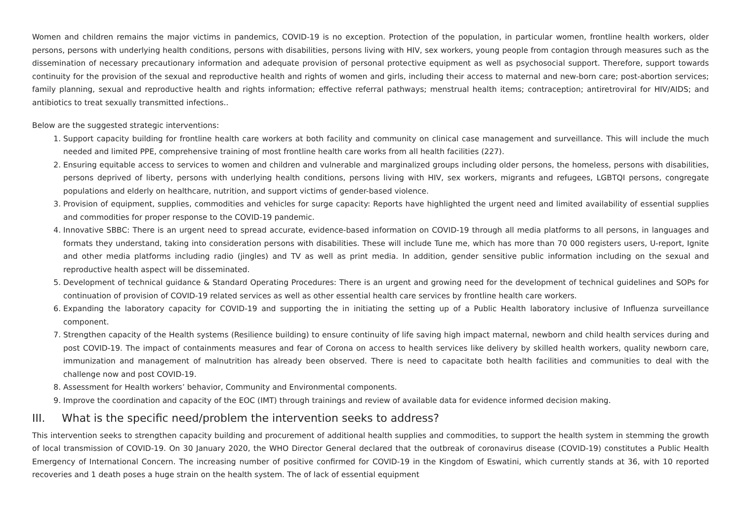Women and children remains the major victims in pandemics, COVID-19 is no exception. Protection of the population, in particular women, frontline health workers, older persons, persons with underlying health conditions, persons with disabilities, persons living with HIV, sex workers, young people from contagion through measures such as the dissemination of necessary precautionary information and adequate provision of personal protective equipment as well as psychosocial support. Therefore, support towards continuity for the provision of the sexual and reproductive health and rights of women and girls, including their access to maternal and new-born care; post-abortion services; family planning, sexual and reproductive health and rights information; effective referral pathways; menstrual health items; contraception; antiretroviral for HIV/AIDS; and antibiotics to treat sexually transmitted infections..
Below are the suggested strategic interventions:
1. Support capacity building for frontline health care workers at both facility and community on clinical case management and surveillance. This will include the much needed and limited PPE, comprehensive training of most frontline health care works from all health facilities (227).
2. Ensuring equitable access to services to women and children and vulnerable and marginalized groups including older persons, the homeless, persons with disabilities, persons deprived of liberty, persons with underlying health conditions, persons living with HIV, sex workers, migrants and refugees, LGBTQI persons, congregate populations and elderly on healthcare, nutrition, and support victims of gender-based violence.
3. Provision of equipment, supplies, commodities and vehicles for surge capacity: Reports have highlighted the urgent need and limited availability of essential supplies and commodities for proper response to the COVID-19 pandemic.
4. Innovative SBBC: There is an urgent need to spread accurate, evidence-based information on COVID-19 through all media platforms to all persons, in languages and formats they understand, taking into consideration persons with disabilities. These will include Tune me, which has more than 70 000 registers users, U-report, Ignite and other media platforms including radio (jingles) and TV as well as print media. In addition, gender sensitive public information including on the sexual and reproductive health aspect will be disseminated.
5. Development of technical guidance & Standard Operating Procedures: There is an urgent and growing need for the development of technical guidelines and SOPs for continuation of provision of COVID-19 related services as well as other essential health care services by frontline health care workers.
6. Expanding the laboratory capacity for COVID-19 and supporting the in initiating the setting up of a Public Health laboratory inclusive of Influenza surveillance component.
7. Strengthen capacity of the Health systems (Resilience building) to ensure continuity of life saving high impact maternal, newborn and child health services during and post COVID-19. The impact of containments measures and fear of Corona on access to health services like delivery by skilled health workers, quality newborn care, immunization and management of malnutrition has already been observed. There is need to capacitate both health facilities and communities to deal with the challenge now and post COVID-19.
8. Assessment for Health workers’ behavior, Community and Environmental components.
9. Improve the coordination and capacity of the EOC (IMT) through trainings and review of available data for evidence informed decision making.
III. What is the specific need/problem the intervention seeks to address?
This intervention seeks to strengthen capacity building and procurement of additional health supplies and commodities, to support the health system in stemming the growth of local transmission of COVID-19. On 30 January 2020, the WHO Director General declared that the outbreak of coronavirus disease (COVID-19) constitutes a Public Health Emergency of International Concern. The increasing number of positive confirmed for COVID-19 in the Kingdom of Eswatini, which currently stands at 36, with 10 reported recoveries and 1 death poses a huge strain on the health system. The of lack of essential equipment